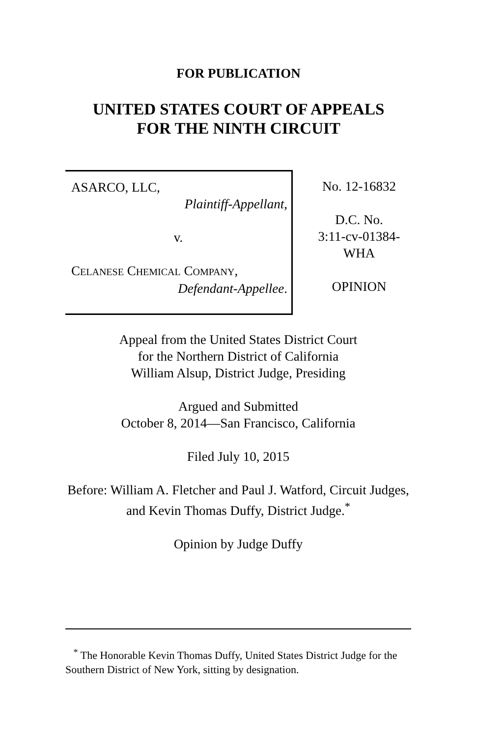FOR PUBLICATION
UNITED STATES COURT OF APPEALS
FOR THE NINTH CIRCUIT
ASARCO, LLC,
Plaintiff-Appellant,
v.
CELANESE CHEMICAL COMPANY,
Defendant-Appellee.
No. 12-16832
D.C. No.
3:11-cv-01384-
WHA
OPINION
Appeal from the United States District Court
for the Northern District of California
William Alsup, District Judge, Presiding
Argued and Submitted
October 8, 2014—San Francisco, California
Filed July 10, 2015
Before: William A. Fletcher and Paul J. Watford, Circuit Judges, and Kevin Thomas Duffy, District Judge.<sup>*</sup>
Opinion by Judge Duffy
<sup>*</sup> The Honorable Kevin Thomas Duffy, United States District Judge for the Southern District of New York, sitting by designation.